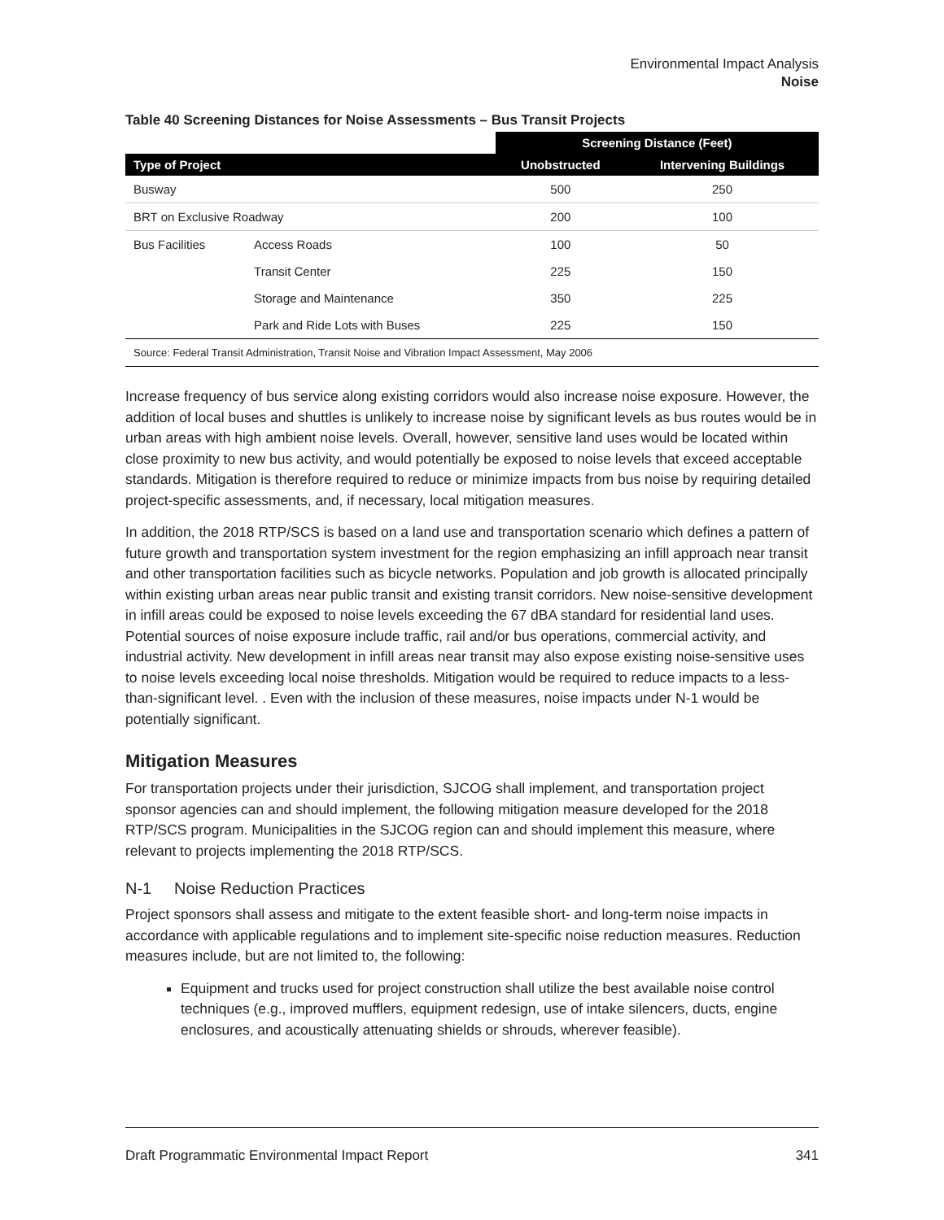Environmental Impact Analysis
Noise
Table 40 Screening Distances for Noise Assessments – Bus Transit Projects
| | | Screening Distance (Feet) | |
| --- | --- | --- | --- |
| Type of Project | | Unobstructed | Intervening Buildings |
| Busway | | 500 | 250 |
| BRT on Exclusive Roadway | | 200 | 100 |
| Bus Facilities | Access Roads | 100 | 50 |
| | Transit Center | 225 | 150 |
| | Storage and Maintenance | 350 | 225 |
| | Park and Ride Lots with Buses | 225 | 150 |
| Source: Federal Transit Administration, Transit Noise and Vibration Impact Assessment, May 2006 | | | |
Increase frequency of bus service along existing corridors would also increase noise exposure. However, the addition of local buses and shuttles is unlikely to increase noise by significant levels as bus routes would be in urban areas with high ambient noise levels. Overall, however, sensitive land uses would be located within close proximity to new bus activity, and would potentially be exposed to noise levels that exceed acceptable standards. Mitigation is therefore required to reduce or minimize impacts from bus noise by requiring detailed project-specific assessments, and, if necessary, local mitigation measures.
In addition, the 2018 RTP/SCS is based on a land use and transportation scenario which defines a pattern of future growth and transportation system investment for the region emphasizing an infill approach near transit and other transportation facilities such as bicycle networks. Population and job growth is allocated principally within existing urban areas near public transit and existing transit corridors. New noise-sensitive development in infill areas could be exposed to noise levels exceeding the 67 dBA standard for residential land uses. Potential sources of noise exposure include traffic, rail and/or bus operations, commercial activity, and industrial activity. New development in infill areas near transit may also expose existing noise-sensitive uses to noise levels exceeding local noise thresholds. Mitigation would be required to reduce impacts to a less-than-significant level. . Even with the inclusion of these measures, noise impacts under N-1 would be potentially significant.
Mitigation Measures
For transportation projects under their jurisdiction, SJCOG shall implement, and transportation project sponsor agencies can and should implement, the following mitigation measure developed for the 2018 RTP/SCS program. Municipalities in the SJCOG region can and should implement this measure, where relevant to projects implementing the 2018 RTP/SCS.
N-1 Noise Reduction Practices
Project sponsors shall assess and mitigate to the extent feasible short- and long-term noise impacts in accordance with applicable regulations and to implement site-specific noise reduction measures. Reduction measures include, but are not limited to, the following:
Equipment and trucks used for project construction shall utilize the best available noise control techniques (e.g., improved mufflers, equipment redesign, use of intake silencers, ducts, engine enclosures, and acoustically attenuating shields or shrouds, wherever feasible).
Draft Programmatic Environmental Impact Report 341